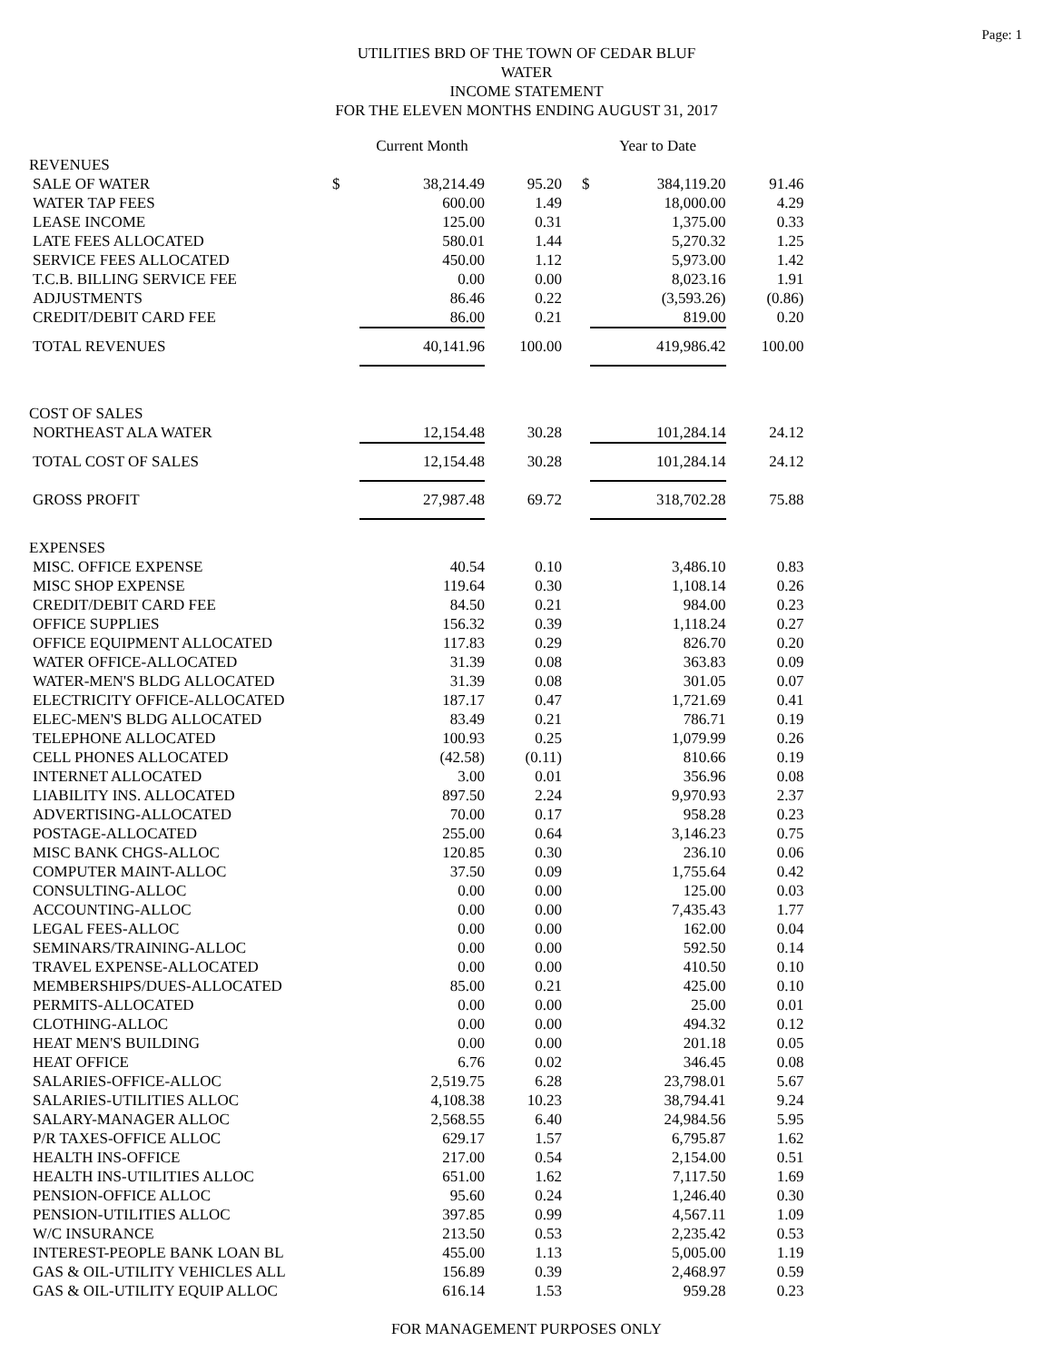Page: 1
UTILITIES BRD OF THE TOWN OF CEDAR BLUF
WATER
INCOME STATEMENT
FOR THE ELEVEN MONTHS ENDING AUGUST 31, 2017
| | | Current Month | | | Year to Date | |
| --- | --- | --- | --- | --- | --- | --- |
| REVENUES | | | | | | |
| SALE OF WATER | $ | 38,214.49 | 95.20 | $ | 384,119.20 | 91.46 |
| WATER TAP FEES | | 600.00 | 1.49 | | 18,000.00 | 4.29 |
| LEASE INCOME | | 125.00 | 0.31 | | 1,375.00 | 0.33 |
| LATE FEES ALLOCATED | | 580.01 | 1.44 | | 5,270.32 | 1.25 |
| SERVICE FEES ALLOCATED | | 450.00 | 1.12 | | 5,973.00 | 1.42 |
| T.C.B. BILLING SERVICE FEE | | 0.00 | 0.00 | | 8,023.16 | 1.91 |
| ADJUSTMENTS | | 86.46 | 0.22 | | (3,593.26) | (0.86) |
| CREDIT/DEBIT CARD FEE | | 86.00 | 0.21 | | 819.00 | 0.20 |
| TOTAL REVENUES | | 40,141.96 | 100.00 | | 419,986.42 | 100.00 |
| COST OF SALES | | | | | | |
| NORTHEAST ALA WATER | | 12,154.48 | 30.28 | | 101,284.14 | 24.12 |
| TOTAL COST OF SALES | | 12,154.48 | 30.28 | | 101,284.14 | 24.12 |
| GROSS PROFIT | | 27,987.48 | 69.72 | | 318,702.28 | 75.88 |
| EXPENSES | | | | | | |
| MISC. OFFICE EXPENSE | | 40.54 | 0.10 | | 3,486.10 | 0.83 |
| MISC SHOP EXPENSE | | 119.64 | 0.30 | | 1,108.14 | 0.26 |
| CREDIT/DEBIT CARD FEE | | 84.50 | 0.21 | | 984.00 | 0.23 |
| OFFICE SUPPLIES | | 156.32 | 0.39 | | 1,118.24 | 0.27 |
| OFFICE EQUIPMENT ALLOCATED | | 117.83 | 0.29 | | 826.70 | 0.20 |
| WATER OFFICE-ALLOCATED | | 31.39 | 0.08 | | 363.83 | 0.09 |
| WATER-MEN'S BLDG ALLOCATED | | 31.39 | 0.08 | | 301.05 | 0.07 |
| ELECTRICITY OFFICE-ALLOCATED | | 187.17 | 0.47 | | 1,721.69 | 0.41 |
| ELEC-MEN'S BLDG ALLOCATED | | 83.49 | 0.21 | | 786.71 | 0.19 |
| TELEPHONE ALLOCATED | | 100.93 | 0.25 | | 1,079.99 | 0.26 |
| CELL PHONES ALLOCATED | | (42.58) | (0.11) | | 810.66 | 0.19 |
| INTERNET ALLOCATED | | 3.00 | 0.01 | | 356.96 | 0.08 |
| LIABILITY INS. ALLOCATED | | 897.50 | 2.24 | | 9,970.93 | 2.37 |
| ADVERTISING-ALLOCATED | | 70.00 | 0.17 | | 958.28 | 0.23 |
| POSTAGE-ALLOCATED | | 255.00 | 0.64 | | 3,146.23 | 0.75 |
| MISC BANK CHGS-ALLOC | | 120.85 | 0.30 | | 236.10 | 0.06 |
| COMPUTER MAINT-ALLOC | | 37.50 | 0.09 | | 1,755.64 | 0.42 |
| CONSULTING-ALLOC | | 0.00 | 0.00 | | 125.00 | 0.03 |
| ACCOUNTING-ALLOC | | 0.00 | 0.00 | | 7,435.43 | 1.77 |
| LEGAL FEES-ALLOC | | 0.00 | 0.00 | | 162.00 | 0.04 |
| SEMINARS/TRAINING-ALLOC | | 0.00 | 0.00 | | 592.50 | 0.14 |
| TRAVEL EXPENSE-ALLOCATED | | 0.00 | 0.00 | | 410.50 | 0.10 |
| MEMBERSHIPS/DUES-ALLOCATED | | 85.00 | 0.21 | | 425.00 | 0.10 |
| PERMITS-ALLOCATED | | 0.00 | 0.00 | | 25.00 | 0.01 |
| CLOTHING-ALLOC | | 0.00 | 0.00 | | 494.32 | 0.12 |
| HEAT MEN'S BUILDING | | 0.00 | 0.00 | | 201.18 | 0.05 |
| HEAT OFFICE | | 6.76 | 0.02 | | 346.45 | 0.08 |
| SALARIES-OFFICE-ALLOC | | 2,519.75 | 6.28 | | 23,798.01 | 5.67 |
| SALARIES-UTILITIES ALLOC | | 4,108.38 | 10.23 | | 38,794.41 | 9.24 |
| SALARY-MANAGER ALLOC | | 2,568.55 | 6.40 | | 24,984.56 | 5.95 |
| P/R TAXES-OFFICE ALLOC | | 629.17 | 1.57 | | 6,795.87 | 1.62 |
| HEALTH INS-OFFICE | | 217.00 | 0.54 | | 2,154.00 | 0.51 |
| HEALTH INS-UTILITIES ALLOC | | 651.00 | 1.62 | | 7,117.50 | 1.69 |
| PENSION-OFFICE ALLOC | | 95.60 | 0.24 | | 1,246.40 | 0.30 |
| PENSION-UTILITIES ALLOC | | 397.85 | 0.99 | | 4,567.11 | 1.09 |
| W/C INSURANCE | | 213.50 | 0.53 | | 2,235.42 | 0.53 |
| INTEREST-PEOPLE BANK LOAN BL | | 455.00 | 1.13 | | 5,005.00 | 1.19 |
| GAS & OIL-UTILITY VEHICLES ALL | | 156.89 | 0.39 | | 2,468.97 | 0.59 |
| GAS & OIL-UTILITY EQUIP ALLOC | | 616.14 | 1.53 | | 959.28 | 0.23 |
FOR MANAGEMENT PURPOSES ONLY